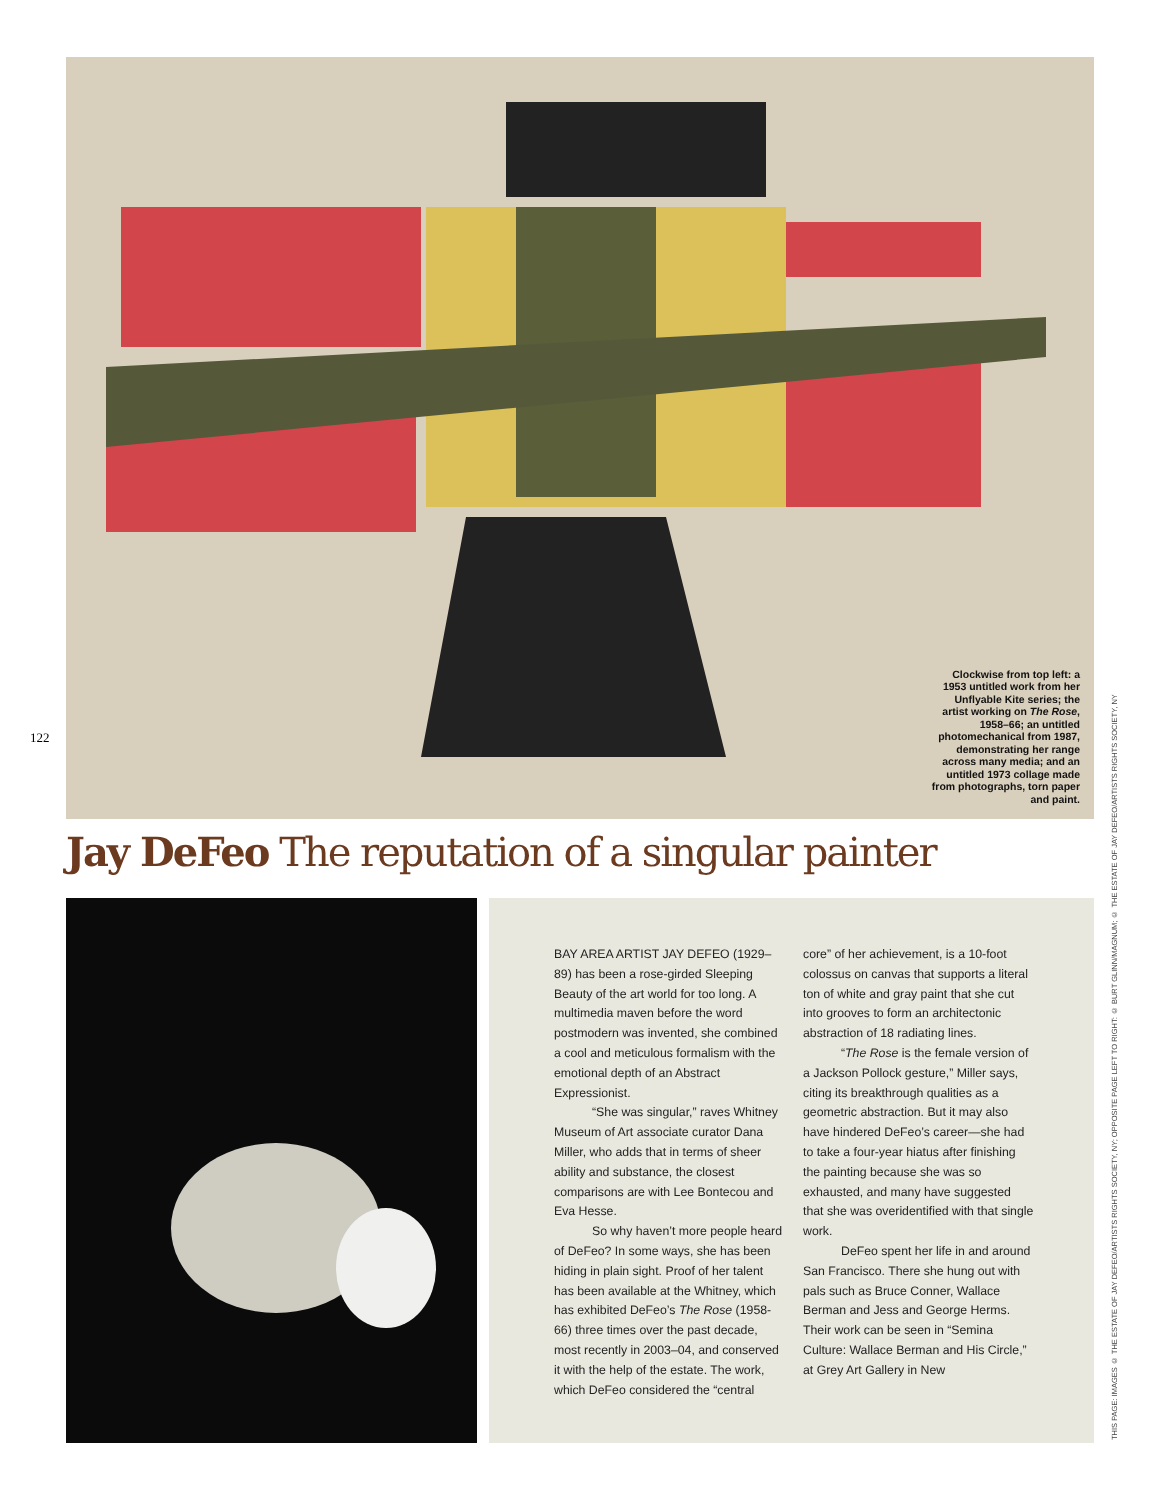Clockwise from top left: a 1953 untitled work from her Unflyable Kite series; the artist working on The Rose, 1958–66; an untitled photomechanical from 1987, demonstrating her range across many media; and an untitled 1973 collage made from photographs, torn paper and paint.
122
Jay DeFeo The reputation of a singular painter
BAY AREA ARTIST JAY DEFEO (1929–89) has been a rose-girded Sleeping Beauty of the art world for too long. A multimedia maven before the word postmodern was invented, she combined a cool and meticulous formalism with the emotional depth of an Abstract Expressionist.
“She was singular,” raves Whitney Museum of Art associate curator Dana Miller, who adds that in terms of sheer ability and substance, the closest comparisons are with Lee Bontecou and Eva Hesse.
So why haven’t more people heard of DeFeo? In some ways, she has been hiding in plain sight. Proof of her talent has been available at the Whitney, which has exhibited DeFeo’s The Rose (1958-66) three times over the past decade, most recently in 2003–04, and conserved it with the help of the estate. The work, which DeFeo considered the “central core” of her achievement, is a 10-foot colossus on canvas that supports a literal ton of white and gray paint that she cut into grooves to form an architectonic abstraction of 18 radiating lines.
“The Rose is the female version of a Jackson Pollock gesture,” Miller says, citing its breakthrough qualities as a geometric abstraction. But it may also have hindered DeFeo’s career—she had to take a four-year hiatus after finishing the painting because she was so exhausted, and many have suggested that she was overidentified with that single work.
DeFeo spent her life in and around San Francisco. There she hung out with pals such as Bruce Conner, Wallace Berman and Jess and George Herms. Their work can be seen in “Semina Culture: Wallace Berman and His Circle,” at Grey Art Gallery in New
THIS PAGE: IMAGES © THE ESTATE OF JAY DEFEO/ARTISTS RIGHTS SOCIETY, NY; OPPOSITE PAGE LEFT TO RIGHT: © BURT GLINN/MAGNUM; © THE ESTATE OF JAY DEFEO/ARTISTS RIGHTS SOCIETY, NY